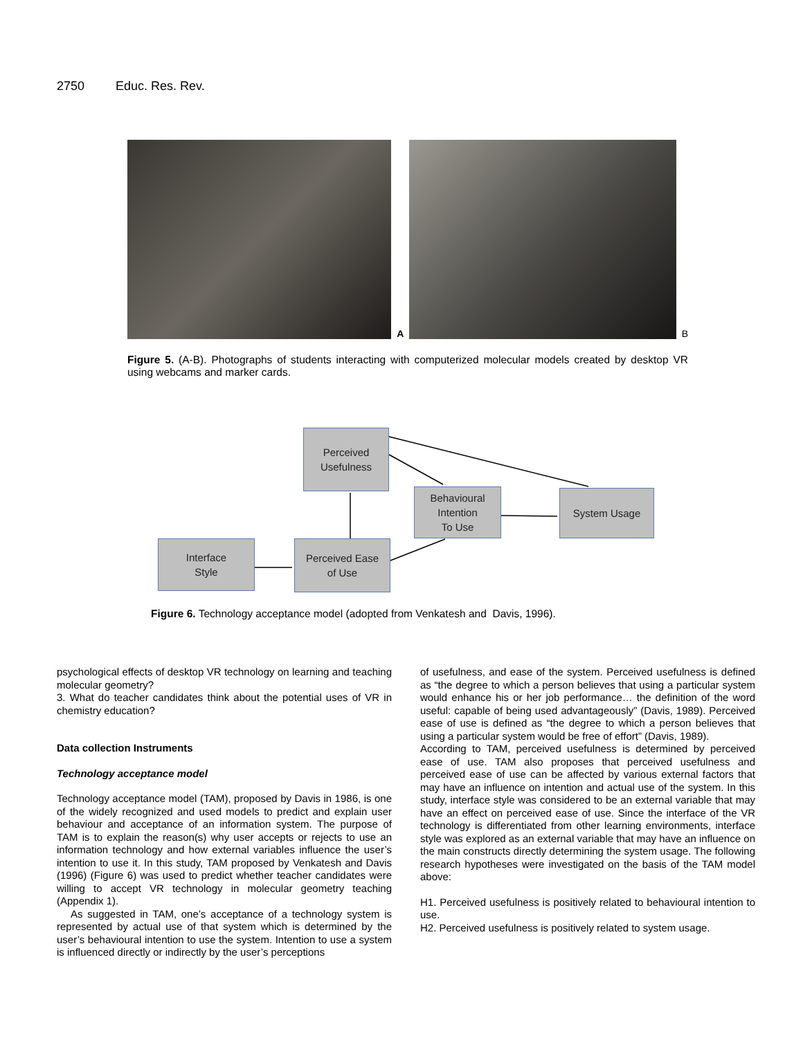2750 Educ. Res. Rev.
A
B
Figure 5. (A-B). Photographs of students interacting with computerized molecular models created by desktop VR using webcams and marker cards.
Perceived
Usefulness
Behavioural
Intention
To Use
System Usage
Interface
Style
Perceived Ease
of Use
Figure 6. Technology acceptance model (adopted from Venkatesh and Davis, 1996).
psychological effects of desktop VR technology on learning and teaching molecular geometry?
3. What do teacher candidates think about the potential uses of VR in chemistry education?
Data collection Instruments
Technology acceptance model
Technology acceptance model (TAM), proposed by Davis in 1986, is one of the widely recognized and used models to predict and explain user behaviour and acceptance of an information system. The purpose of TAM is to explain the reason(s) why user accepts or rejects to use an information technology and how external variables influence the user’s intention to use it. In this study, TAM proposed by Venkatesh and Davis (1996) (Figure 6) was used to predict whether teacher candidates were willing to accept VR technology in molecular geometry teaching (Appendix 1).
As suggested in TAM, one’s acceptance of a technology system is represented by actual use of that system which is determined by the user’s behavioural intention to use the system. Intention to use a system is influenced directly or indirectly by the user’s perceptions
of usefulness, and ease of the system. Perceived usefulness is defined as “the degree to which a person believes that using a particular system would enhance his or her job performance… the definition of the word useful: capable of being used advantageously” (Davis, 1989). Perceived ease of use is defined as “the degree to which a person believes that using a particular system would be free of effort” (Davis, 1989).
According to TAM, perceived usefulness is determined by perceived ease of use. TAM also proposes that perceived usefulness and perceived ease of use can be affected by various external factors that may have an influence on intention and actual use of the system. In this study, interface style was considered to be an external variable that may have an effect on perceived ease of use. Since the interface of the VR technology is differentiated from other learning environments, interface style was explored as an external variable that may have an influence on the main constructs directly determining the system usage. The following research hypotheses were investigated on the basis of the TAM model above:
H1. Perceived usefulness is positively related to behavioural intention to use.
H2. Perceived usefulness is positively related to system usage.